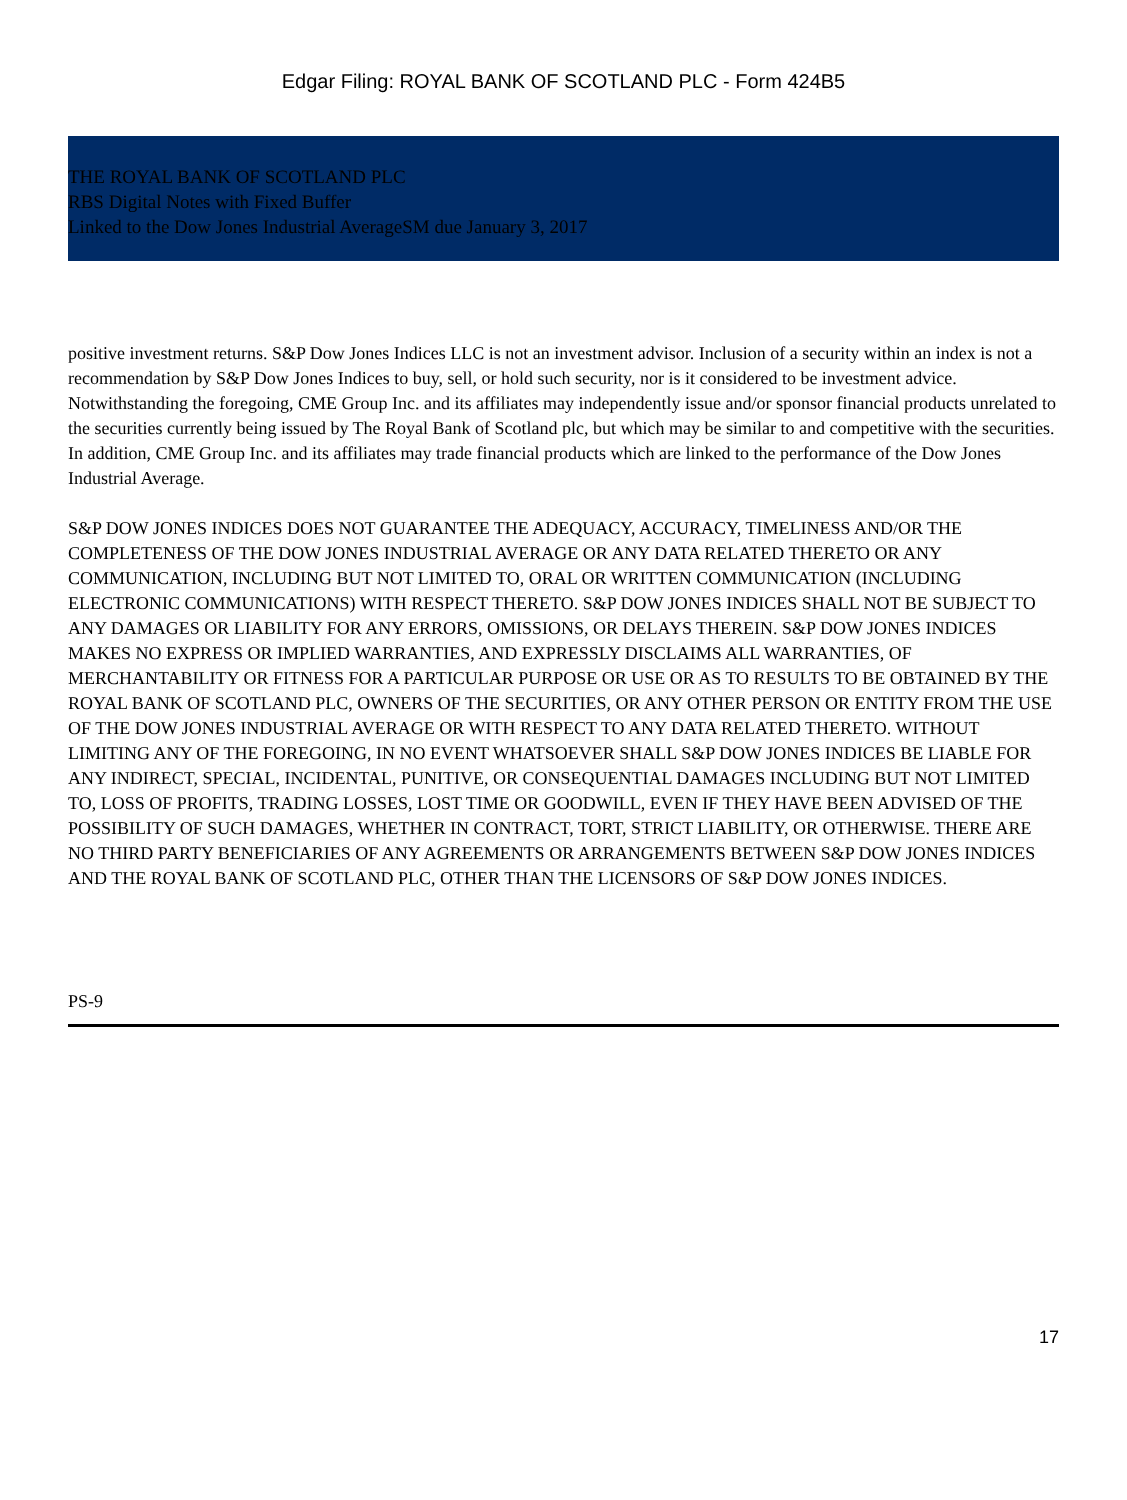Edgar Filing: ROYAL BANK OF SCOTLAND PLC - Form 424B5
THE ROYAL BANK OF SCOTLAND PLC
RBS Digital Notes with Fixed Buffer
Linked to the Dow Jones Industrial AverageSM due January 3, 2017
positive investment returns. S&P Dow Jones Indices LLC is not an investment advisor. Inclusion of a security within an index is not a recommendation by S&P Dow Jones Indices to buy, sell, or hold such security, nor is it considered to be investment advice. Notwithstanding the foregoing, CME Group Inc. and its affiliates may independently issue and/or sponsor financial products unrelated to the securities currently being issued by The Royal Bank of Scotland plc, but which may be similar to and competitive with the securities. In addition, CME Group Inc. and its affiliates may trade financial products which are linked to the performance of the Dow Jones Industrial Average.
S&P DOW JONES INDICES DOES NOT GUARANTEE THE ADEQUACY, ACCURACY, TIMELINESS AND/OR THE COMPLETENESS OF THE DOW JONES INDUSTRIAL AVERAGE OR ANY DATA RELATED THERETO OR ANY COMMUNICATION, INCLUDING BUT NOT LIMITED TO, ORAL OR WRITTEN COMMUNICATION (INCLUDING ELECTRONIC COMMUNICATIONS) WITH RESPECT THERETO. S&P DOW JONES INDICES SHALL NOT BE SUBJECT TO ANY DAMAGES OR LIABILITY FOR ANY ERRORS, OMISSIONS, OR DELAYS THEREIN. S&P DOW JONES INDICES MAKES NO EXPRESS OR IMPLIED WARRANTIES, AND EXPRESSLY DISCLAIMS ALL WARRANTIES, OF MERCHANTABILITY OR FITNESS FOR A PARTICULAR PURPOSE OR USE OR AS TO RESULTS TO BE OBTAINED BY THE ROYAL BANK OF SCOTLAND PLC, OWNERS OF THE SECURITIES, OR ANY OTHER PERSON OR ENTITY FROM THE USE OF THE DOW JONES INDUSTRIAL AVERAGE OR WITH RESPECT TO ANY DATA RELATED THERETO. WITHOUT LIMITING ANY OF THE FOREGOING, IN NO EVENT WHATSOEVER SHALL S&P DOW JONES INDICES BE LIABLE FOR ANY INDIRECT, SPECIAL, INCIDENTAL, PUNITIVE, OR CONSEQUENTIAL DAMAGES INCLUDING BUT NOT LIMITED TO, LOSS OF PROFITS, TRADING LOSSES, LOST TIME OR GOODWILL, EVEN IF THEY HAVE BEEN ADVISED OF THE POSSIBILITY OF SUCH DAMAGES, WHETHER IN CONTRACT, TORT, STRICT LIABILITY, OR OTHERWISE. THERE ARE NO THIRD PARTY BENEFICIARIES OF ANY AGREEMENTS OR ARRANGEMENTS BETWEEN S&P DOW JONES INDICES AND THE ROYAL BANK OF SCOTLAND PLC, OTHER THAN THE LICENSORS OF S&P DOW JONES INDICES.
PS-9
17